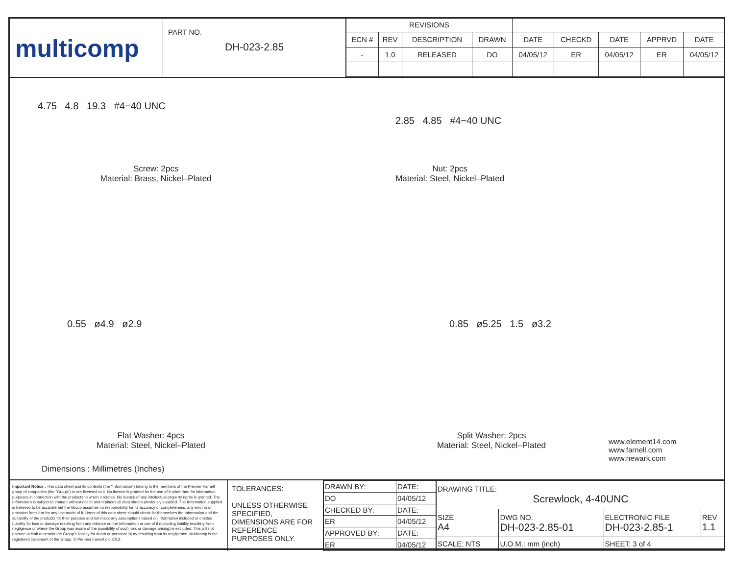multicomp
PART NO.
DH-023-2.85
| REVISIONS | | | | | | | | |
| --- | --- | --- | --- | --- | --- | --- | --- | --- |
| ECN # | REV | DESCRIPTION | DRAWN | DATE | CHECKD | DATE | APPRVD | DATE |
| - | 1.0 | RELEASED | DO | 04/05/12 | ER | 04/05/12 | ER | 04/05/12 |
4.75 4.8 19.3 #4−40 UNC
2.85 4.85 #4−40 UNC
Screw: 2pcs
Material: Brass, Nickel–Plated
Nut: 2pcs
Material: Steel, Nickel–Plated
0.55 ø4.9 ø2.9 0.85 ø5.25 1.5 ø3.2
Flat Washer: 4pcs
Material: Steel, Nickel–Plated
Split Washer: 2pcs
Material: Steel, Nickel–Plated
www.element14.com
www.farnell.com
www.newark.com
Dimensions : Millimetres (Inches)
Important Notice : This data sheet and its contents (the "Information") belong to the members of the Premier Farnell group of companies (the "Group") or are licensed to it. No licence is granted for the use of it other than for information purposes in connection with the products to which it relates. No licence of any intellectual property rights is granted. The Information is subject to change without notice and replaces all data sheets previously supplied. The Information supplied is believed to be accurate but the Group assumes no responsibility for its accuracy or completeness, any error in or omission from it or for any use made of it. Users of this data sheet should check for themselves the Information and the suitability of the products for their purpose and not make any assumptions based on information included or omitted. Liability for loss or damage resulting from any reliance on the Information or use of it (including liability resulting from negligence or where the Group was aware of the possibility of such loss or damage arising) is excluded. This will not operate to limit or restrict the Group's liability for death or personal injury resulting from its negligence. Multicomp is the registered trademark of the Group. © Premier Farnell plc 2012.
TOLERANCES:
UNLESS OTHERWISE SPECIFIED, DIMENSIONS ARE FOR REFERENCE PURPOSES ONLY.
| DRAWN BY: | DATE: |
| DO | 04/05/12 |
| CHECKED BY: | DATE: |
| ER | 04/05/12 |
| APPROVED BY: | DATE: |
| ER | 04/05/12 |
| DRAWING TITLE: Screwlock, 4-40UNC | | | | |
| SIZE A4 | DWG NO. DH-023-2.85-01 | | ELECTRONIC FILE DH-023-2.85-1 | REV 1.1 |
| SCALE: NTS | | U.O.M.: mm (inch) | SHEET: 3 of 4 | |